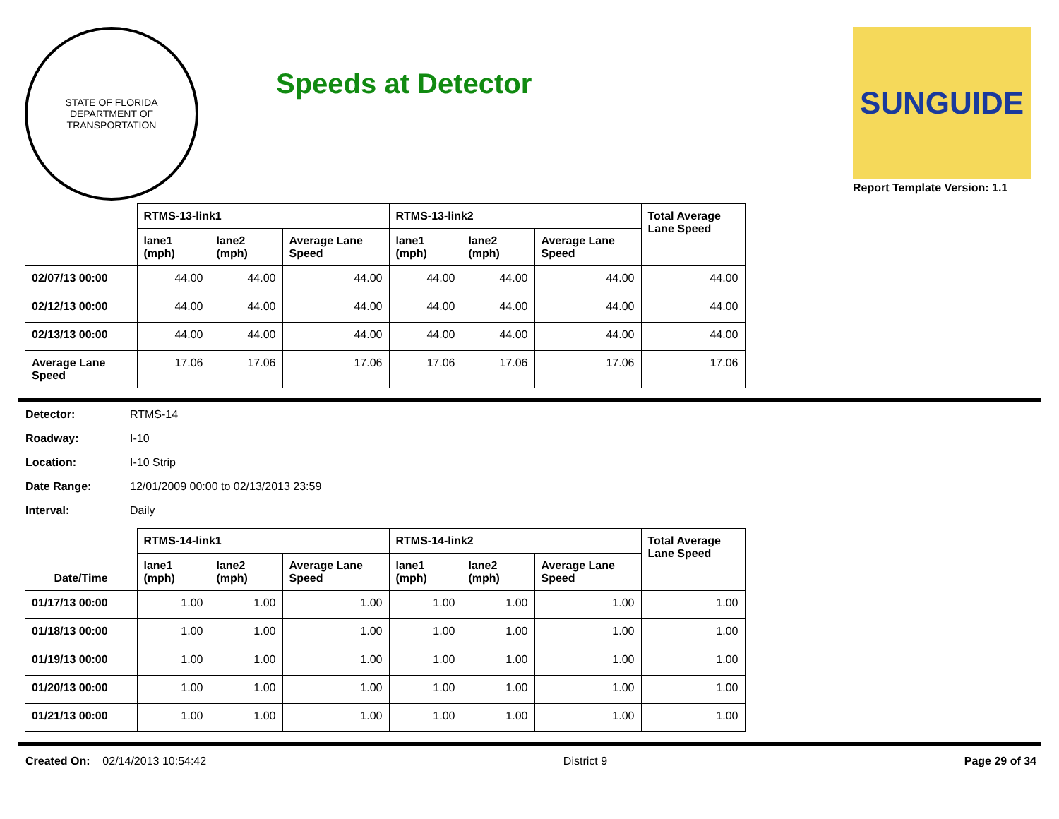STATE OF FLORIDA
DEPARTMENT OF TRANSPORTATION
Speeds at Detector
SUNGUIDE
Report Template Version: 1.1
| | RTMS-13-link1 | | | RTMS-13-link2 | | | Total Average Lane Speed |
| --- | --- | --- | --- | --- | --- | --- | --- |
| | lane1 (mph) | lane2 (mph) | Average Lane Speed | lane1 (mph) | lane2 (mph) | Average Lane Speed | |
| 02/07/13 00:00 | 44.00 | 44.00 | 44.00 | 44.00 | 44.00 | 44.00 | 44.00 |
| 02/12/13 00:00 | 44.00 | 44.00 | 44.00 | 44.00 | 44.00 | 44.00 | 44.00 |
| 02/13/13 00:00 | 44.00 | 44.00 | 44.00 | 44.00 | 44.00 | 44.00 | 44.00 |
| Average Lane Speed | 17.06 | 17.06 | 17.06 | 17.06 | 17.06 | 17.06 | 17.06 |
Detector: RTMS-14
Roadway: I-10
Location: I-10 Strip
Date Range: 12/01/2009 00:00 to 02/13/2013 23:59
Interval: Daily
| | RTMS-14-link1 | | | RTMS-14-link2 | | | Total Average Lane Speed |
| --- | --- | --- | --- | --- | --- | --- | --- |
| Date/Time | lane1 (mph) | lane2 (mph) | Average Lane Speed | lane1 (mph) | lane2 (mph) | Average Lane Speed | |
| 01/17/13 00:00 | 1.00 | 1.00 | 1.00 | 1.00 | 1.00 | 1.00 | 1.00 |
| 01/18/13 00:00 | 1.00 | 1.00 | 1.00 | 1.00 | 1.00 | 1.00 | 1.00 |
| 01/19/13 00:00 | 1.00 | 1.00 | 1.00 | 1.00 | 1.00 | 1.00 | 1.00 |
| 01/20/13 00:00 | 1.00 | 1.00 | 1.00 | 1.00 | 1.00 | 1.00 | 1.00 |
| 01/21/13 00:00 | 1.00 | 1.00 | 1.00 | 1.00 | 1.00 | 1.00 | 1.00 |
Created On: 02/14/2013 10:54:42 District 9 Page 29 of 34